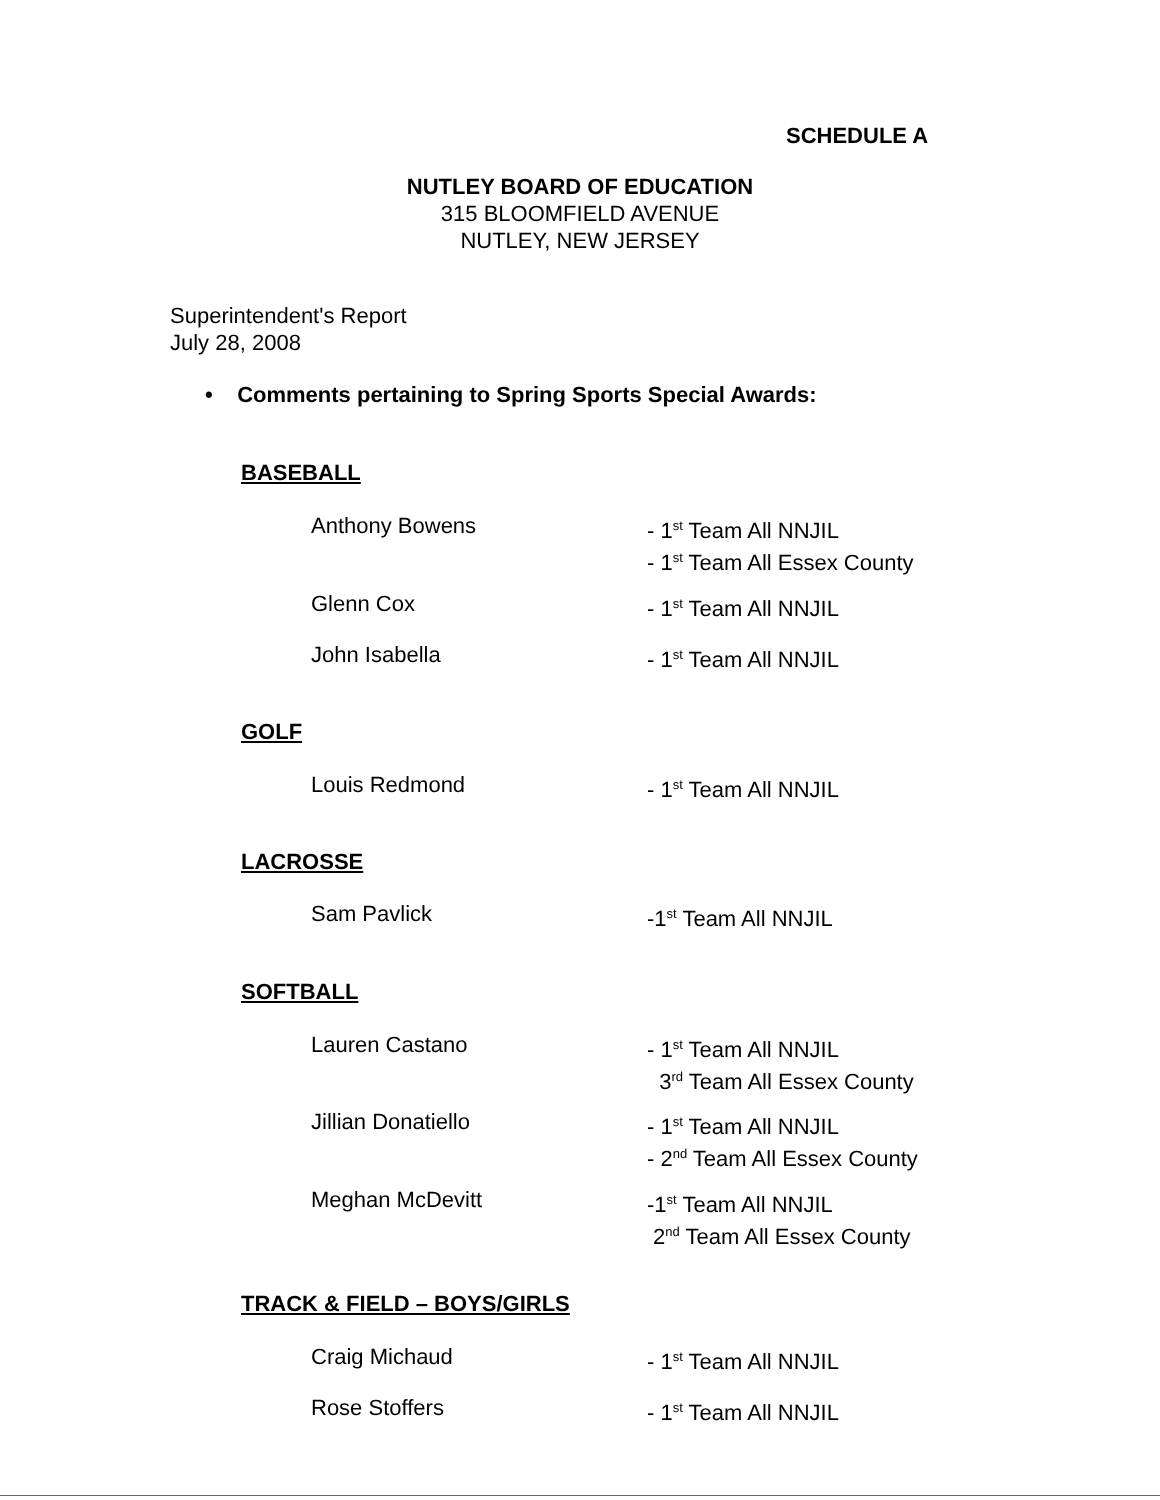SCHEDULE A
NUTLEY BOARD OF EDUCATION
315 BLOOMFIELD AVENUE
NUTLEY, NEW JERSEY
Superintendent's Report
July 28, 2008
• Comments pertaining to Spring Sports Special Awards:
BASEBALL
Anthony Bowens - 1<sup>st</sup> Team All NNJIL
- 1<sup>st</sup> Team All Essex County
Glenn Cox - 1<sup>st</sup> Team All NNJIL
John Isabella - 1<sup>st</sup> Team All NNJIL
GOLF
Louis Redmond - 1<sup>st</sup> Team All NNJIL
LACROSSE
Sam Pavlick -1<sup>st</sup> Team All NNJIL
SOFTBALL
Lauren Castano - 1<sup>st</sup> Team All NNJIL
3<sup>rd</sup> Team All Essex County
Jillian Donatiello - 1<sup>st</sup> Team All NNJIL
- 2<sup>nd</sup> Team All Essex County
Meghan McDevitt -1<sup>st</sup> Team All NNJIL
2<sup>nd</sup> Team All Essex County
TRACK & FIELD – BOYS/GIRLS
Craig Michaud - 1<sup>st</sup> Team All NNJIL
Rose Stoffers - 1<sup>st</sup> Team All NNJIL